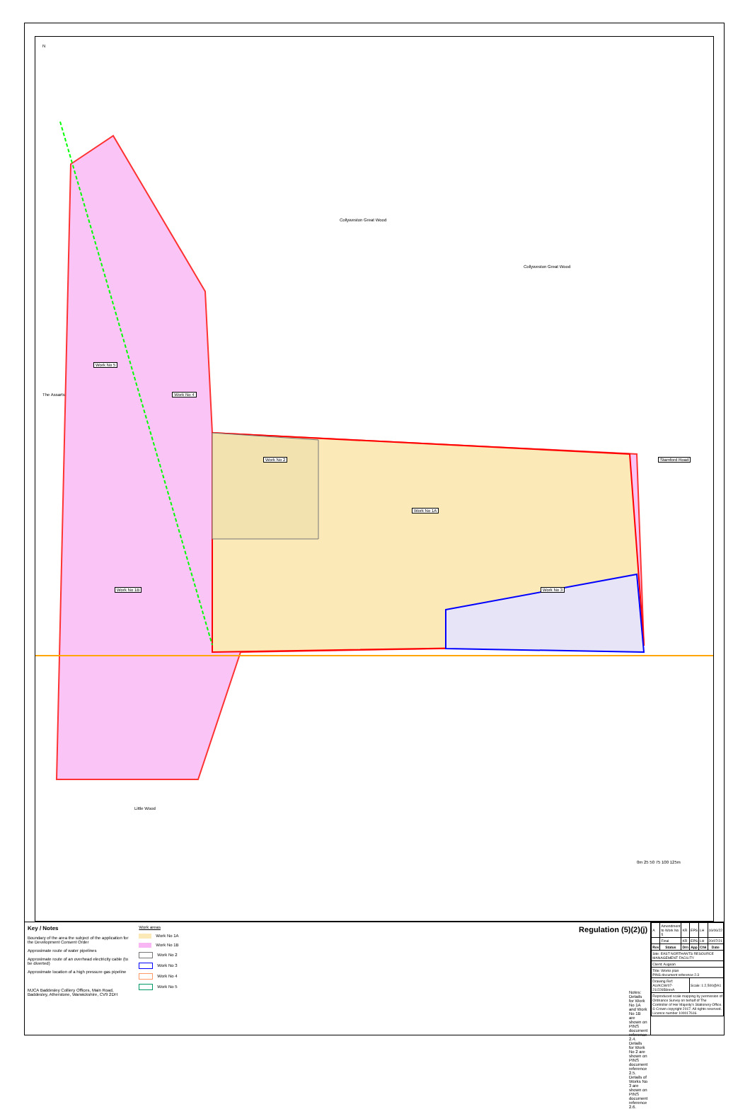N
Collyweston Great Wood
Collyweston Great Wood
Work No 5
The Assarts Work No 4
Work No 2 Stamford Road
Work No 1A
Work No 1B Work No 3
Little Wood
0m 25 50 75 100 125m
Key / Notes
Boundary of the area the subject of the application for the Development Consent Order
Approximate route of water pipelines
Approximate route of an overhead electricity cable (to be diverted)
Approximate location of a high pressure gas pipeline
MJCA Baddesley Colliery Offices, Main Road, Baddesley, Atherstone, Warwickshire, CV9 2DH
Work areas
Work No 1A
Work No 1B
Work No 2
Work No 3
Work No 4
Work No 5
Regulation (5)(2)(j)
Notes:
Details for Work No 1A and Work No 1B are shown on PINS document reference 2.4. Details for Work No 2 are shown on PINS document reference 2.5. Details of Works No 3 are shown on PINS document reference 2.6.
| A | Amendment to Work No 5 | KR | EPS | LH | 16/06/22 |
| | Final | KR | EPS | LH | 20/07/21 |
| Rev | Status | Drn | App | Chk | Date |
| Site: EAST NORTHANTS RESOURCE MANAGEMENT FACILITY | | | | | |
| Client: Augean | | | | | |
| Title: Works plan PINS document reference 2.3 | | | | | |
| Drawing Ref: AU/KCW/07-21/22658revA | | | Scale: 1:2,500@A1 | | |
| Reproduced scale mapping by permission of Ordnance Survey on behalf of The Controller of Her Majesty's Stationery Office. © Crown copyright 2017. All rights reserved. Licence number 100017616. | | | | | |